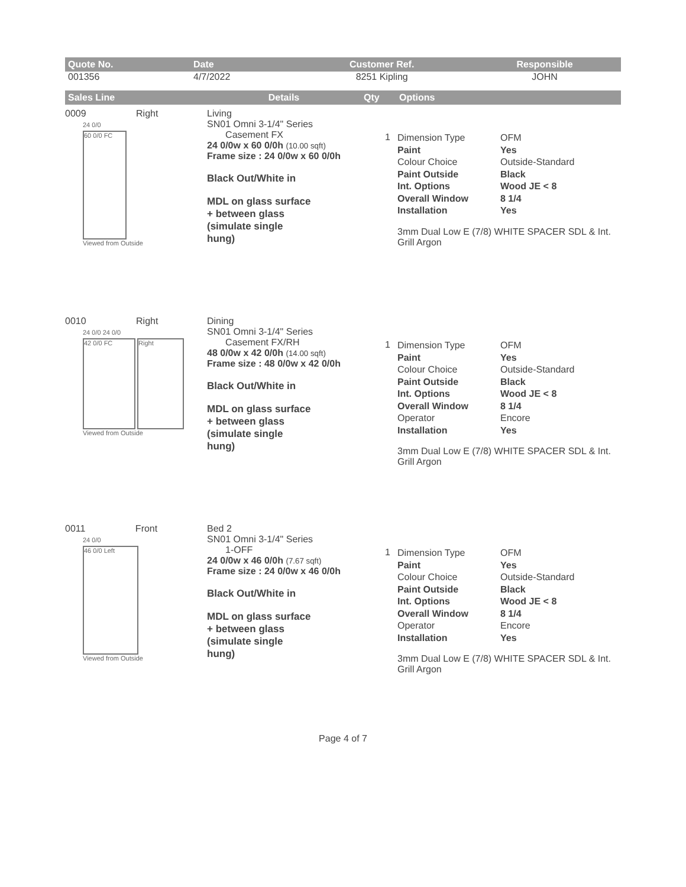| Quote No. | Date | Customer Ref. | Responsible |
| --- | --- | --- | --- |
| 001356 | 4/7/2022 | 8251 Kipling | JOHN |
| Sales Line | Details | Qty | Options |
| --- | --- | --- | --- |
0009 Right
24 0/0
60 0/0 FC
Viewed from Outside
Living
SN01 Omni 3-1/4" Series
Casement FX
24 0/0w x 60 0/0h (10.00 sqft)
Frame size : 24 0/0w x 60 0/0h
Black Out/White in
MDL on glass surface
+ between glass
(simulate single
hung)
1
Dimension Type OFM Paint Yes Colour Choice Outside-Standard Paint Outside Black Int. Options Wood JE < 8 Overall Window 8 1/4 Installation Yes
3mm Dual Low E (7/8) WHITE SPACER SDL & Int. Grill Argon
0010 Right
24 0/0 24 0/0
42 0/0 FC Right
Viewed from Outside
Dining
SN01 Omni 3-1/4" Series
Casement FX/RH
48 0/0w x 42 0/0h (14.00 sqft)
Frame size : 48 0/0w x 42 0/0h
Black Out/White in
MDL on glass surface
+ between glass
(simulate single
hung)
1
Dimension Type OFM Paint Yes Colour Choice Outside-Standard Paint Outside Black Int. Options Wood JE < 8 Overall Window 8 1/4 Operator Encore Installation Yes
3mm Dual Low E (7/8) WHITE SPACER SDL & Int. Grill Argon
0011 Front
24 0/0
46 0/0 Left
Viewed from Outside
Bed 2
SN01 Omni 3-1/4" Series
1-OFF
24 0/0w x 46 0/0h (7.67 sqft)
Frame size : 24 0/0w x 46 0/0h
Black Out/White in
MDL on glass surface
+ between glass
(simulate single
hung)
1
Dimension Type OFM Paint Yes Colour Choice Outside-Standard Paint Outside Black Int. Options Wood JE < 8 Overall Window 8 1/4 Operator Encore Installation Yes
3mm Dual Low E (7/8) WHITE SPACER SDL & Int. Grill Argon
Page 4 of 7